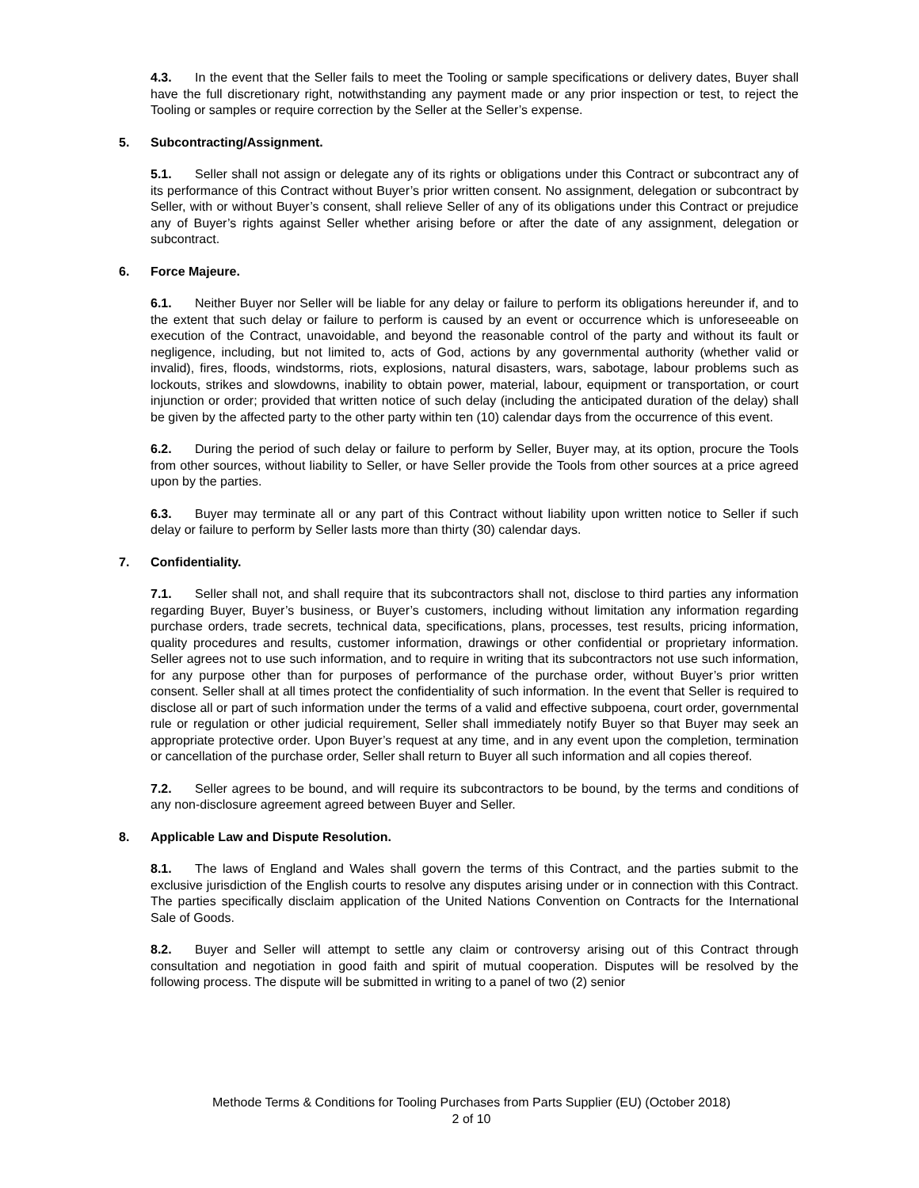4.3. In the event that the Seller fails to meet the Tooling or sample specifications or delivery dates, Buyer shall have the full discretionary right, notwithstanding any payment made or any prior inspection or test, to reject the Tooling or samples or require correction by the Seller at the Seller’s expense.
5. Subcontracting/Assignment.
5.1. Seller shall not assign or delegate any of its rights or obligations under this Contract or subcontract any of its performance of this Contract without Buyer’s prior written consent. No assignment, delegation or subcontract by Seller, with or without Buyer’s consent, shall relieve Seller of any of its obligations under this Contract or prejudice any of Buyer’s rights against Seller whether arising before or after the date of any assignment, delegation or subcontract.
6. Force Majeure.
6.1. Neither Buyer nor Seller will be liable for any delay or failure to perform its obligations hereunder if, and to the extent that such delay or failure to perform is caused by an event or occurrence which is unforeseeable on execution of the Contract, unavoidable, and beyond the reasonable control of the party and without its fault or negligence, including, but not limited to, acts of God, actions by any governmental authority (whether valid or invalid), fires, floods, windstorms, riots, explosions, natural disasters, wars, sabotage, labour problems such as lockouts, strikes and slowdowns, inability to obtain power, material, labour, equipment or transportation, or court injunction or order; provided that written notice of such delay (including the anticipated duration of the delay) shall be given by the affected party to the other party within ten (10) calendar days from the occurrence of this event.
6.2. During the period of such delay or failure to perform by Seller, Buyer may, at its option, procure the Tools from other sources, without liability to Seller, or have Seller provide the Tools from other sources at a price agreed upon by the parties.
6.3. Buyer may terminate all or any part of this Contract without liability upon written notice to Seller if such delay or failure to perform by Seller lasts more than thirty (30) calendar days.
7. Confidentiality.
7.1. Seller shall not, and shall require that its subcontractors shall not, disclose to third parties any information regarding Buyer, Buyer’s business, or Buyer’s customers, including without limitation any information regarding purchase orders, trade secrets, technical data, specifications, plans, processes, test results, pricing information, quality procedures and results, customer information, drawings or other confidential or proprietary information. Seller agrees not to use such information, and to require in writing that its subcontractors not use such information, for any purpose other than for purposes of performance of the purchase order, without Buyer’s prior written consent. Seller shall at all times protect the confidentiality of such information. In the event that Seller is required to disclose all or part of such information under the terms of a valid and effective subpoena, court order, governmental rule or regulation or other judicial requirement, Seller shall immediately notify Buyer so that Buyer may seek an appropriate protective order. Upon Buyer’s request at any time, and in any event upon the completion, termination or cancellation of the purchase order, Seller shall return to Buyer all such information and all copies thereof.
7.2. Seller agrees to be bound, and will require its subcontractors to be bound, by the terms and conditions of any non-disclosure agreement agreed between Buyer and Seller.
8. Applicable Law and Dispute Resolution.
8.1. The laws of England and Wales shall govern the terms of this Contract, and the parties submit to the exclusive jurisdiction of the English courts to resolve any disputes arising under or in connection with this Contract. The parties specifically disclaim application of the United Nations Convention on Contracts for the International Sale of Goods.
8.2. Buyer and Seller will attempt to settle any claim or controversy arising out of this Contract through consultation and negotiation in good faith and spirit of mutual cooperation. Disputes will be resolved by the following process. The dispute will be submitted in writing to a panel of two (2) senior
Methode Terms & Conditions for Tooling Purchases from Parts Supplier (EU) (October 2018)
2 of 10